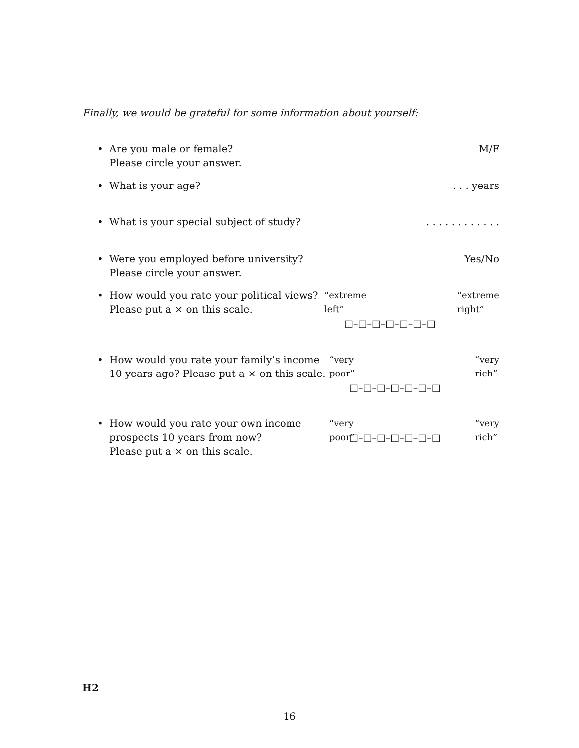Finally, we would be grateful for some information about yourself:
• Are you male or female?
Please circle your answer.
M/F
• What is your age? . . . years
• What is your special subject of study?
. . . . . . . . . . . .
• Were you employed before university?
Please circle your answer.
Yes/No
• How would you rate your political views?
Please put a × on this scale.
“extreme
left” “extreme
right”
□–□–□–□–□–□–□
• How would you rate your family’s income
10 years ago? Please put a × on this scale.
“very
poor” “very
rich”
□–□–□–□–□–□–□
• How would you rate your own income
prospects 10 years from now?
Please put a × on this scale.
“very
poor” “very
rich”
□–□–□–□–□–□–□
H2
16